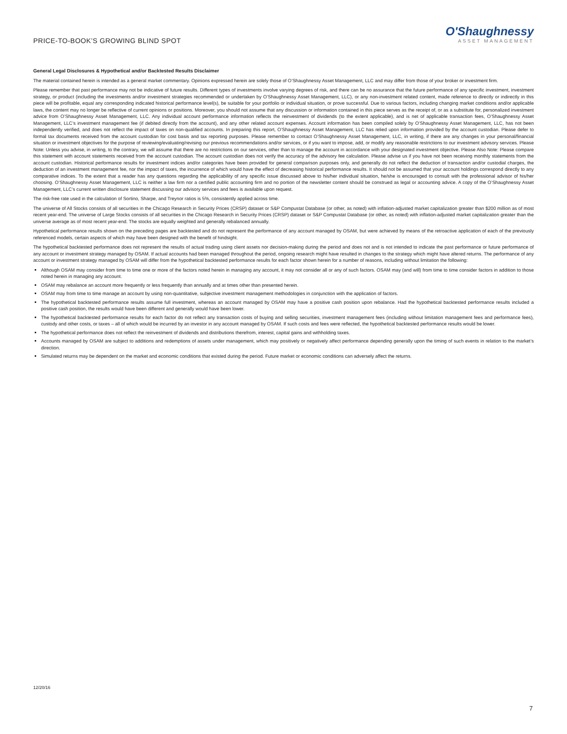PRICE-TO-BOOK’S GROWING BLIND SPOT
O'Shaughnessy
ASSET MANAGEMENT
General Legal Disclosures & Hypothetical and/or Backtested Results Disclaimer
The material contained herein is intended as a general market commentary. Opinions expressed herein are solely those of O’Shaughnessy Asset Management, LLC and may differ from those of your broker or investment firm.
Please remember that past performance may not be indicative of future results. Different types of investments involve varying degrees of risk, and there can be no assurance that the future performance of any specific investment, investment strategy, or product (including the investments and/or investment strategies recommended or undertaken by O’Shaughnessy Asset Management, LLC), or any non-investment related content, made reference to directly or indirectly in this piece will be profitable, equal any corresponding indicated historical performance level(s), be suitable for your portfolio or individual situation, or prove successful. Due to various factors, including changing market conditions and/or applicable laws, the content may no longer be reflective of current opinions or positions. Moreover, you should not assume that any discussion or information contained in this piece serves as the receipt of, or as a substitute for, personalized investment advice from O’Shaughnessy Asset Management, LLC. Any individual account performance information reflects the reinvestment of dividends (to the extent applicable), and is net of applicable transaction fees, O’Shaughnessy Asset Management, LLC’s investment management fee (if debited directly from the account), and any other related account expenses. Account information has been compiled solely by O’Shaughnessy Asset Management, LLC, has not been independently verified, and does not reflect the impact of taxes on non-qualified accounts. In preparing this report, O’Shaughnessy Asset Management, LLC has relied upon information provided by the account custodian. Please defer to formal tax documents received from the account custodian for cost basis and tax reporting purposes. Please remember to contact O’Shaughnessy Asset Management, LLC, in writing, if there are any changes in your personal/financial situation or investment objectives for the purpose of reviewing/evaluating/revising our previous recommendations and/or services, or if you want to impose, add, or modify any reasonable restrictions to our investment advisory services. Please Note: Unless you advise, in writing, to the contrary, we will assume that there are no restrictions on our services, other than to manage the account in accordance with your designated investment objective. Please Also Note: Please compare this statement with account statements received from the account custodian. The account custodian does not verify the accuracy of the advisory fee calculation. Please advise us if you have not been receiving monthly statements from the account custodian. Historical performance results for investment indices and/or categories have been provided for general comparison purposes only, and generally do not reflect the deduction of transaction and/or custodial charges, the deduction of an investment management fee, nor the impact of taxes, the incurrence of which would have the effect of decreasing historical performance results. It should not be assumed that your account holdings correspond directly to any comparative indices. To the extent that a reader has any questions regarding the applicability of any specific issue discussed above to his/her individual situation, he/she is encouraged to consult with the professional advisor of his/her choosing. O’Shaughnessy Asset Management, LLC is neither a law firm nor a certified public accounting firm and no portion of the newsletter content should be construed as legal or accounting advice. A copy of the O’Shaughnessy Asset Management, LLC’s current written disclosure statement discussing our advisory services and fees is available upon request.
The risk-free rate used in the calculation of Sortino, Sharpe, and Treynor ratios is 5%, consistently applied across time.
The universe of All Stocks consists of all securities in the Chicago Research in Security Prices (CRSP) dataset or S&P Compustat Database (or other, as noted) with inflation-adjusted market capitalization greater than $200 million as of most recent year-end. The universe of Large Stocks consists of all securities in the Chicago Research in Security Prices (CRSP) dataset or S&P Compustat Database (or other, as noted) with inflation-adjusted market capitalization greater than the universe average as of most recent year-end. The stocks are equally weighted and generally rebalanced annually.
Hypothetical performance results shown on the preceding pages are backtested and do not represent the performance of any account managed by OSAM, but were achieved by means of the retroactive application of each of the previously referenced models, certain aspects of which may have been designed with the benefit of hindsight.
The hypothetical backtested performance does not represent the results of actual trading using client assets nor decision-making during the period and does not and is not intended to indicate the past performance or future performance of any account or investment strategy managed by OSAM. If actual accounts had been managed throughout the period, ongoing research might have resulted in changes to the strategy which might have altered returns. The performance of any account or investment strategy managed by OSAM will differ from the hypothetical backtested performance results for each factor shown herein for a number of reasons, including without limitation the following:
Although OSAM may consider from time to time one or more of the factors noted herein in managing any account, it may not consider all or any of such factors. OSAM may (and will) from time to time consider factors in addition to those noted herein in managing any account.
OSAM may rebalance an account more frequently or less frequently than annually and at times other than presented herein.
OSAM may from time to time manage an account by using non-quantitative, subjective investment management methodologies in conjunction with the application of factors.
The hypothetical backtested performance results assume full investment, whereas an account managed by OSAM may have a positive cash position upon rebalance. Had the hypothetical backtested performance results included a positive cash position, the results would have been different and generally would have been lower.
The hypothetical backtested performance results for each factor do not reflect any transaction costs of buying and selling securities, investment management fees (including without limitation management fees and performance fees), custody and other costs, or taxes – all of which would be incurred by an investor in any account managed by OSAM. If such costs and fees were reflected, the hypothetical backtested performance results would be lower.
The hypothetical performance does not reflect the reinvestment of dividends and distributions therefrom, interest, capital gains and withholding taxes.
Accounts managed by OSAM are subject to additions and redemptions of assets under management, which may positively or negatively affect performance depending generally upon the timing of such events in relation to the market’s direction.
Simulated returns may be dependent on the market and economic conditions that existed during the period. Future market or economic conditions can adversely affect the returns.
12/20/16
7